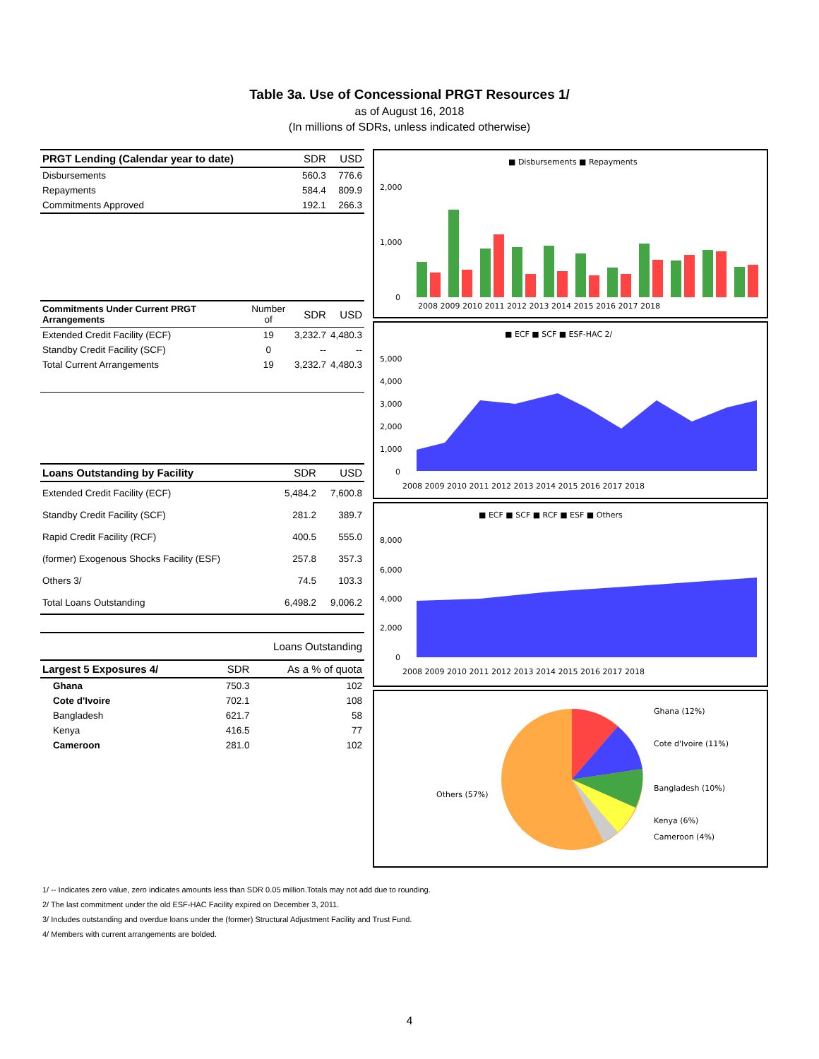Table 3a. Use of Concessional PRGT Resources 1/
as of August 16, 2018
(In millions of SDRs, unless indicated otherwise)
| PRGT Lending (Calendar year to date) | SDR | USD |
| Disbursements | 560.3 | 776.6 |
| Repayments | 584.4 | 809.9 |
| Commitments Approved | 192.1 | 266.3 |
| Commitments Under Current PRGT Arrangements | Number of | SDR | USD |
| Extended Credit Facility (ECF) | 19 | 3,232.7 | 4,480.3 |
| Standby Credit Facility (SCF) | 0 | -- | -- |
| Total Current Arrangements | 19 | 3,232.7 | 4,480.3 |
| Loans Outstanding by Facility | SDR | USD |
| Extended Credit Facility (ECF) | 5,484.2 | 7,600.8 |
| Standby Credit Facility (SCF) | 281.2 | 389.7 |
| Rapid Credit Facility (RCF) | 400.5 | 555.0 |
| (former) Exogenous Shocks Facility (ESF) | 257.8 | 357.3 |
| Others 3/ | 74.5 | 103.3 |
| Total Loans Outstanding | 6,498.2 | 9,006.2 |
| | Loans Outstanding | |
| Largest 5 Exposures 4/ | SDR | As a % of quota |
| Ghana | 750.3 | 102 |
| Cote d'Ivoire | 702.1 | 108 |
| Bangladesh | 621.7 | 58 |
| Kenya | 416.5 | 77 |
| Cameroon | 281.0 | 102 |
■ Disbursements ■ Repayments
2,000
1,000
0
2008 2009 2010 2011 2012 2013 2014 2015 2016 2017 2018
■ ECF ■ SCF ■ ESF-HAC 2/
5,000
4,000
3,000
2,000
1,000
0
2008 2009 2010 2011 2012 2013 2014 2015 2016 2017 2018
■ ECF ■ SCF ■ RCF ■ ESF ■ Others
8,000
6,000
4,000
2,000
0
2008 2009 2010 2011 2012 2013 2014 2015 2016 2017 2018
Ghana (12%)
Cote d'Ivoire (11%)
Bangladesh (10%)
Kenya (6%)
Cameroon (4%)
Others (57%)
1/ -- Indicates zero value, zero indicates amounts less than SDR 0.05 million.Totals may not add due to rounding.
2/ The last commitment under the old ESF-HAC Facility expired on December 3, 2011.
3/ Includes outstanding and overdue loans under the (former) Structural Adjustment Facility and Trust Fund.
4/ Members with current arrangements are bolded.
4